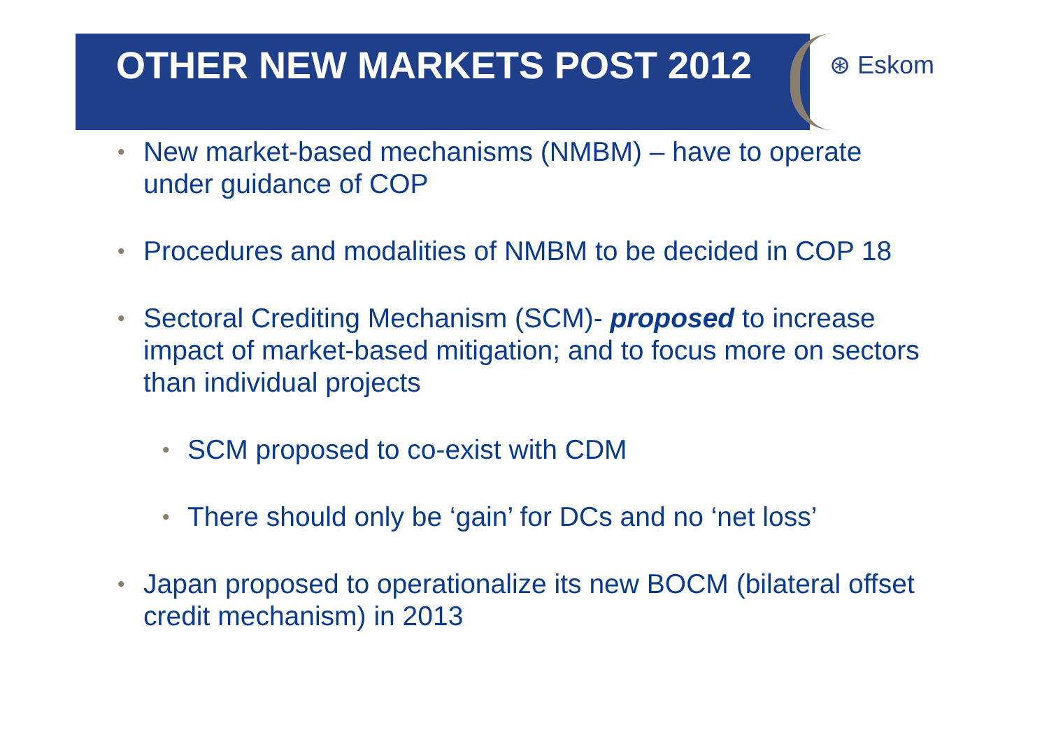OTHER NEW MARKETS POST 2012
⊛ Eskom
• New market-based mechanisms (NMBM) – have to operate under guidance of COP
• Procedures and modalities of NMBM to be decided in COP 18
• Sectoral Crediting Mechanism (SCM)- proposed to increase impact of market-based mitigation; and to focus more on sectors than individual projects
• SCM proposed to co-exist with CDM
• There should only be ‘gain’ for DCs and no ‘net loss’
• Japan proposed to operationalize its new BOCM (bilateral offset credit mechanism) in 2013